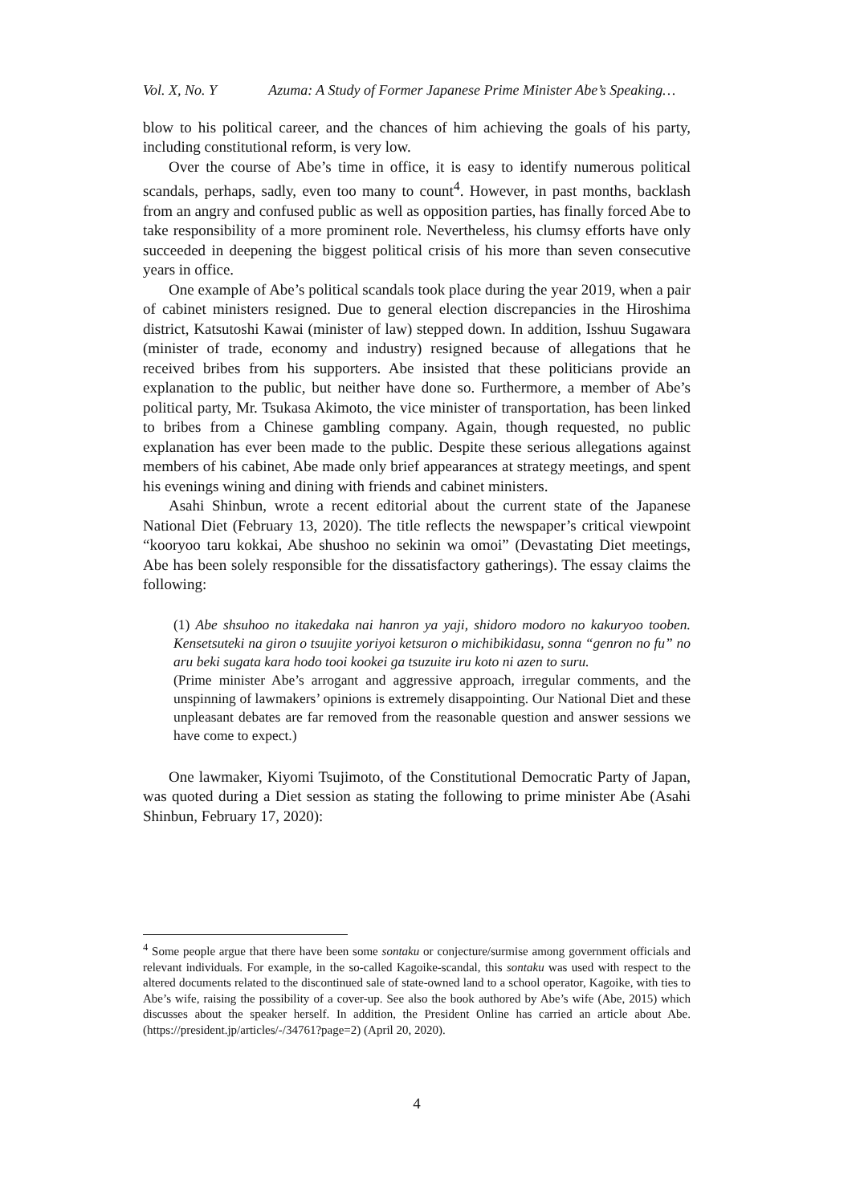Vol. X, No. Y Azuma: A Study of Former Japanese Prime Minister Abe’s Speaking…
blow to his political career, and the chances of him achieving the goals of his party, including constitutional reform, is very low.
Over the course of Abe’s time in office, it is easy to identify numerous political scandals, perhaps, sadly, even too many to count<sup>4</sup>. However, in past months, backlash from an angry and confused public as well as opposition parties, has finally forced Abe to take responsibility of a more prominent role. Nevertheless, his clumsy efforts have only succeeded in deepening the biggest political crisis of his more than seven consecutive years in office.
One example of Abe’s political scandals took place during the year 2019, when a pair of cabinet ministers resigned. Due to general election discrepancies in the Hiroshima district, Katsutoshi Kawai (minister of law) stepped down. In addition, Isshuu Sugawara (minister of trade, economy and industry) resigned because of allegations that he received bribes from his supporters. Abe insisted that these politicians provide an explanation to the public, but neither have done so. Furthermore, a member of Abe’s political party, Mr. Tsukasa Akimoto, the vice minister of transportation, has been linked to bribes from a Chinese gambling company. Again, though requested, no public explanation has ever been made to the public. Despite these serious allegations against members of his cabinet, Abe made only brief appearances at strategy meetings, and spent his evenings wining and dining with friends and cabinet ministers.
Asahi Shinbun, wrote a recent editorial about the current state of the Japanese National Diet (February 13, 2020). The title reflects the newspaper’s critical viewpoint “kooryoo taru kokkai, Abe shushoo no sekinin wa omoi” (Devastating Diet meetings, Abe has been solely responsible for the dissatisfactory gatherings). The essay claims the following:
(1) Abe shsuhoo no itakedaka nai hanron ya yaji, shidoro modoro no kakuryoo tooben. Kensetsuteki na giron o tsuujite yoriyoi ketsuron o michibikidasu, sonna “genron no fu” no aru beki sugata kara hodo tooi kookei ga tsuzuite iru koto ni azen to suru.
(Prime minister Abe’s arrogant and aggressive approach, irregular comments, and the unspinning of lawmakers’ opinions is extremely disappointing. Our National Diet and these unpleasant debates are far removed from the reasonable question and answer sessions we have come to expect.)
One lawmaker, Kiyomi Tsujimoto, of the Constitutional Democratic Party of Japan, was quoted during a Diet session as stating the following to prime minister Abe (Asahi Shinbun, February 17, 2020):
<sup>4</sup> Some people argue that there have been some sontaku or conjecture/surmise among government officials and relevant individuals. For example, in the so-called Kagoike-scandal, this sontaku was used with respect to the altered documents related to the discontinued sale of state-owned land to a school operator, Kagoike, with ties to Abe’s wife, raising the possibility of a cover-up. See also the book authored by Abe’s wife (Abe, 2015) which discusses about the speaker herself. In addition, the President Online has carried an article about Abe. (https://president.jp/articles/-/34761?page=2) (April 20, 2020).
4